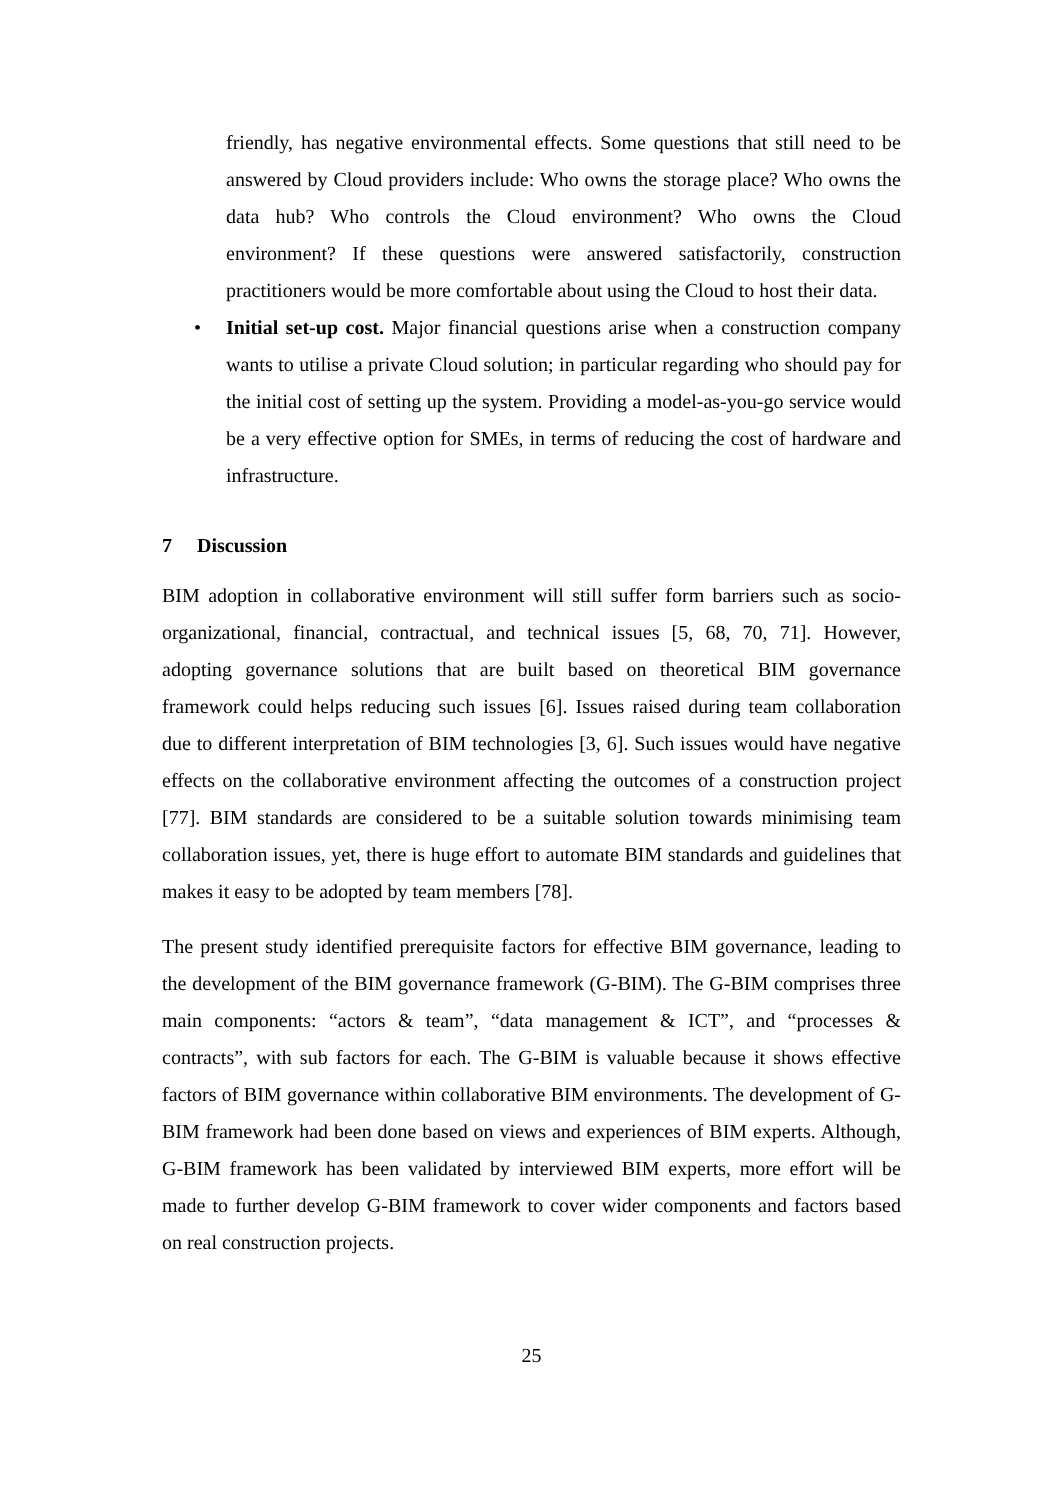friendly, has negative environmental effects. Some questions that still need to be answered by Cloud providers include: Who owns the storage place? Who owns the data hub? Who controls the Cloud environment? Who owns the Cloud environment? If these questions were answered satisfactorily, construction practitioners would be more comfortable about using the Cloud to host their data.
• Initial set-up cost. Major financial questions arise when a construction company wants to utilise a private Cloud solution; in particular regarding who should pay for the initial cost of setting up the system. Providing a model-as-you-go service would be a very effective option for SMEs, in terms of reducing the cost of hardware and infrastructure.
7 Discussion
BIM adoption in collaborative environment will still suffer form barriers such as socio-organizational, financial, contractual, and technical issues [5, 68, 70, 71]. However, adopting governance solutions that are built based on theoretical BIM governance framework could helps reducing such issues [6]. Issues raised during team collaboration due to different interpretation of BIM technologies [3, 6]. Such issues would have negative effects on the collaborative environment affecting the outcomes of a construction project [77]. BIM standards are considered to be a suitable solution towards minimising team collaboration issues, yet, there is huge effort to automate BIM standards and guidelines that makes it easy to be adopted by team members [78].
The present study identified prerequisite factors for effective BIM governance, leading to the development of the BIM governance framework (G-BIM). The G-BIM comprises three main components: “actors & team”, “data management & ICT”, and “processes & contracts”, with sub factors for each. The G-BIM is valuable because it shows effective factors of BIM governance within collaborative BIM environments. The development of G-BIM framework had been done based on views and experiences of BIM experts. Although, G-BIM framework has been validated by interviewed BIM experts, more effort will be made to further develop G-BIM framework to cover wider components and factors based on real construction projects.
25